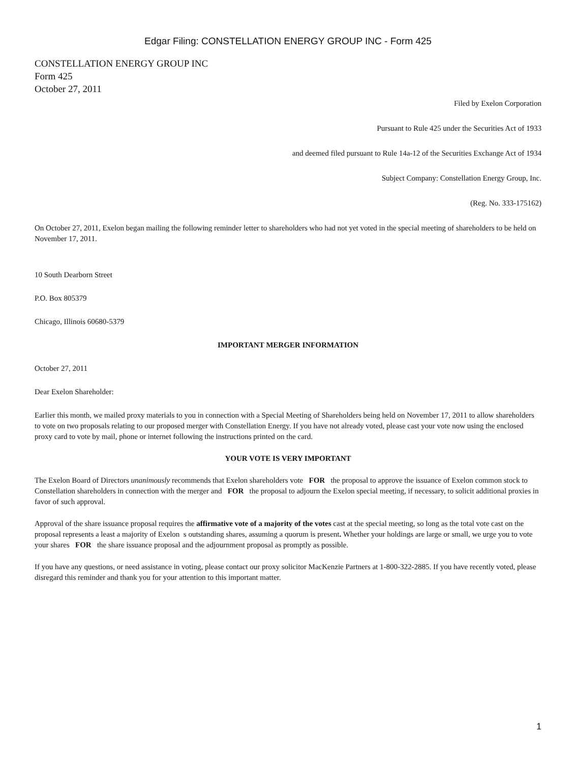Edgar Filing: CONSTELLATION ENERGY GROUP INC - Form 425
CONSTELLATION ENERGY GROUP INC
Form 425
October 27, 2011
Filed by Exelon Corporation
Pursuant to Rule 425 under the Securities Act of 1933
and deemed filed pursuant to Rule 14a-12 of the Securities Exchange Act of 1934
Subject Company: Constellation Energy Group, Inc.
(Reg. No. 333-175162)
On October 27, 2011, Exelon began mailing the following reminder letter to shareholders who had not yet voted in the special meeting of shareholders to be held on November 17, 2011.
10 South Dearborn Street
P.O. Box 805379
Chicago, Illinois 60680-5379
IMPORTANT MERGER INFORMATION
October 27, 2011
Dear Exelon Shareholder:
Earlier this month, we mailed proxy materials to you in connection with a Special Meeting of Shareholders being held on November 17, 2011 to allow shareholders to vote on two proposals relating to our proposed merger with Constellation Energy. If you have not already voted, please cast your vote now using the enclosed proxy card to vote by mail, phone or internet following the instructions printed on the card.
YOUR VOTE IS VERY IMPORTANT
The Exelon Board of Directors unanimously recommends that Exelon shareholders vote FOR the proposal to approve the issuance of Exelon common stock to Constellation shareholders in connection with the merger and FOR the proposal to adjourn the Exelon special meeting, if necessary, to solicit additional proxies in favor of such approval.
Approval of the share issuance proposal requires the affirmative vote of a majority of the votes cast at the special meeting, so long as the total vote cast on the proposal represents a least a majority of Exelon s outstanding shares, assuming a quorum is present. Whether your holdings are large or small, we urge you to vote your shares FOR the share issuance proposal and the adjournment proposal as promptly as possible.
If you have any questions, or need assistance in voting, please contact our proxy solicitor MacKenzie Partners at 1-800-322-2885. If you have recently voted, please disregard this reminder and thank you for your attention to this important matter.
1